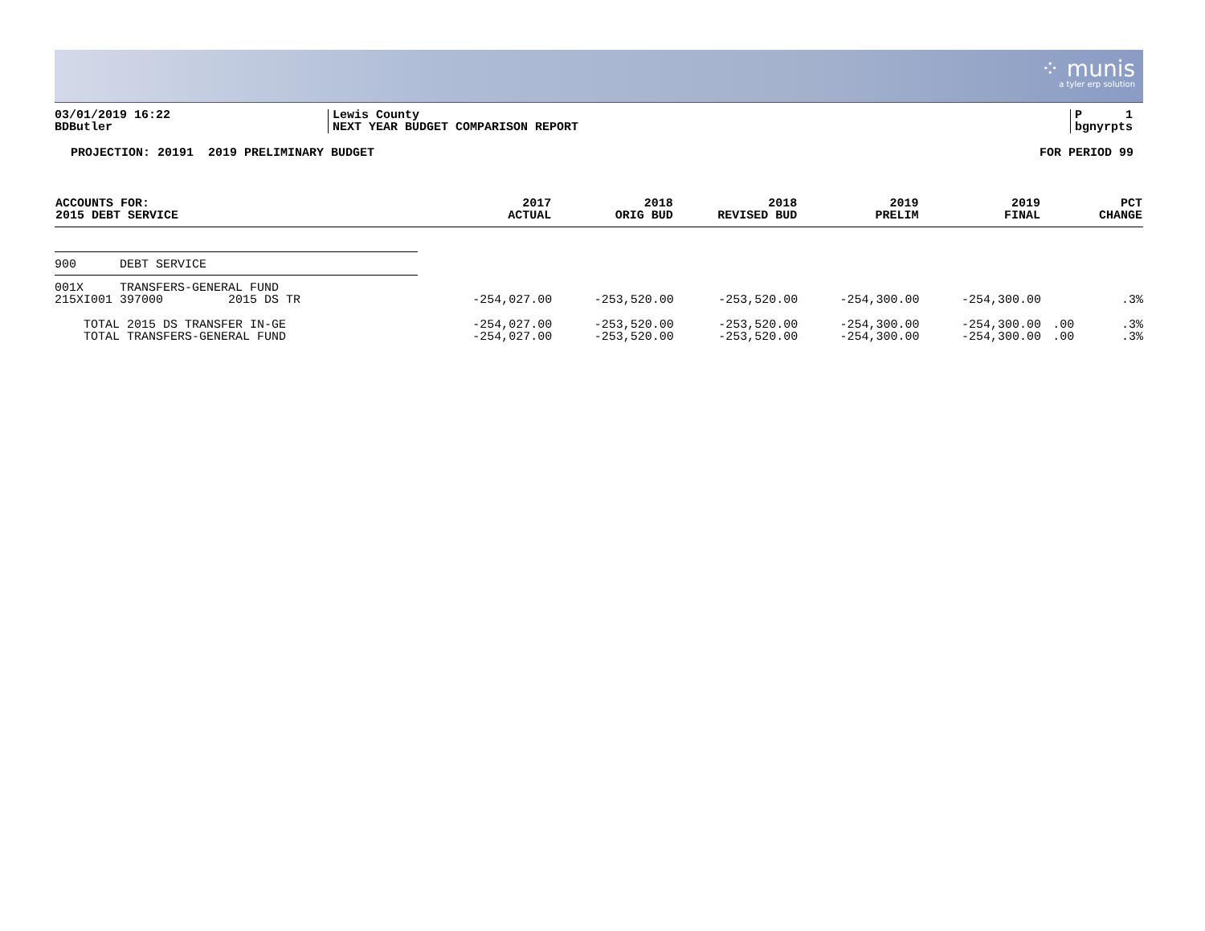⁘ munis
a tyler erp solution
03/01/2019 16:22
BDButler
Lewis County
NEXT YEAR BUDGET COMPARISON REPORT
P 1
bgnyrpts
PROJECTION: 20191 2019 PRELIMINARY BUDGET FOR PERIOD 99
| ACCOUNTS FOR: 2015 DEBT SERVICE | 2017 ACTUAL | 2018 ORIG BUD | 2018 REVISED BUD | 2019 PRELIM | 2019 FINAL | | PCT CHANGE |
| --- | --- | --- | --- | --- | --- | --- | --- |
| 900 DEBT SERVICE | | | | | | | |
| 001X TRANSFERS-GENERAL FUND | | | | | | | |
| 215XI001 397000 2015 DS TR | -254,027.00 | -253,520.00 | -253,520.00 | -254,300.00 | -254,300.00 | | .3% |
| TOTAL 2015 DS TRANSFER IN-GE | -254,027.00 | -253,520.00 | -253,520.00 | -254,300.00 | -254,300.00 | .00 | .3% |
| TOTAL TRANSFERS-GENERAL FUND | -254,027.00 | -253,520.00 | -253,520.00 | -254,300.00 | -254,300.00 | .00 | .3% |